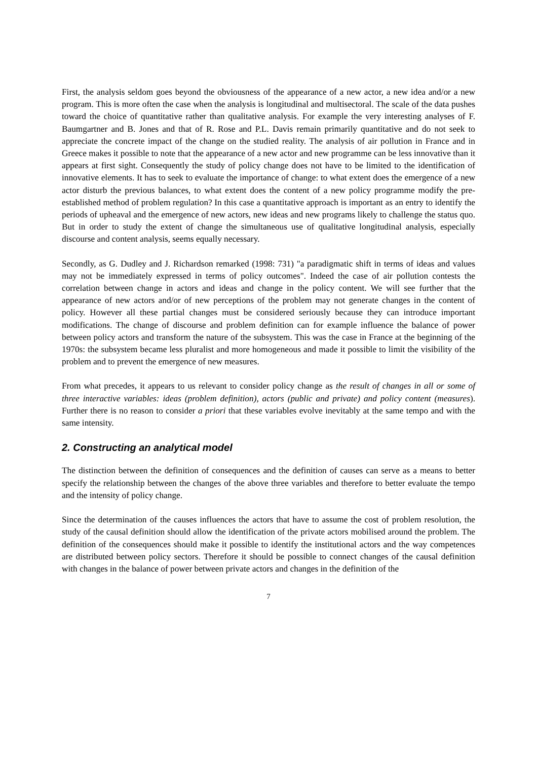First, the analysis seldom goes beyond the obviousness of the appearance of a new actor, a new idea and/or a new program. This is more often the case when the analysis is longitudinal and multisectoral. The scale of the data pushes toward the choice of quantitative rather than qualitative analysis. For example the very interesting analyses of F. Baumgartner and B. Jones and that of R. Rose and P.L. Davis remain primarily quantitative and do not seek to appreciate the concrete impact of the change on the studied reality. The analysis of air pollution in France and in Greece makes it possible to note that the appearance of a new actor and new programme can be less innovative than it appears at first sight. Consequently the study of policy change does not have to be limited to the identification of innovative elements. It has to seek to evaluate the importance of change: to what extent does the emergence of a new actor disturb the previous balances, to what extent does the content of a new policy programme modify the pre-established method of problem regulation? In this case a quantitative approach is important as an entry to identify the periods of upheaval and the emergence of new actors, new ideas and new programs likely to challenge the status quo. But in order to study the extent of change the simultaneous use of qualitative longitudinal analysis, especially discourse and content analysis, seems equally necessary.
Secondly, as G. Dudley and J. Richardson remarked (1998: 731) "a paradigmatic shift in terms of ideas and values may not be immediately expressed in terms of policy outcomes". Indeed the case of air pollution contests the correlation between change in actors and ideas and change in the policy content. We will see further that the appearance of new actors and/or of new perceptions of the problem may not generate changes in the content of policy. However all these partial changes must be considered seriously because they can introduce important modifications. The change of discourse and problem definition can for example influence the balance of power between policy actors and transform the nature of the subsystem. This was the case in France at the beginning of the 1970s: the subsystem became less pluralist and more homogeneous and made it possible to limit the visibility of the problem and to prevent the emergence of new measures.
From what precedes, it appears to us relevant to consider policy change as the result of changes in all or some of three interactive variables: ideas (problem definition), actors (public and private) and policy content (measures). Further there is no reason to consider a priori that these variables evolve inevitably at the same tempo and with the same intensity.
2. Constructing an analytical model
The distinction between the definition of consequences and the definition of causes can serve as a means to better specify the relationship between the changes of the above three variables and therefore to better evaluate the tempo and the intensity of policy change.
Since the determination of the causes influences the actors that have to assume the cost of problem resolution, the study of the causal definition should allow the identification of the private actors mobilised around the problem. The definition of the consequences should make it possible to identify the institutional actors and the way competences are distributed between policy sectors. Therefore it should be possible to connect changes of the causal definition with changes in the balance of power between private actors and changes in the definition of the
7